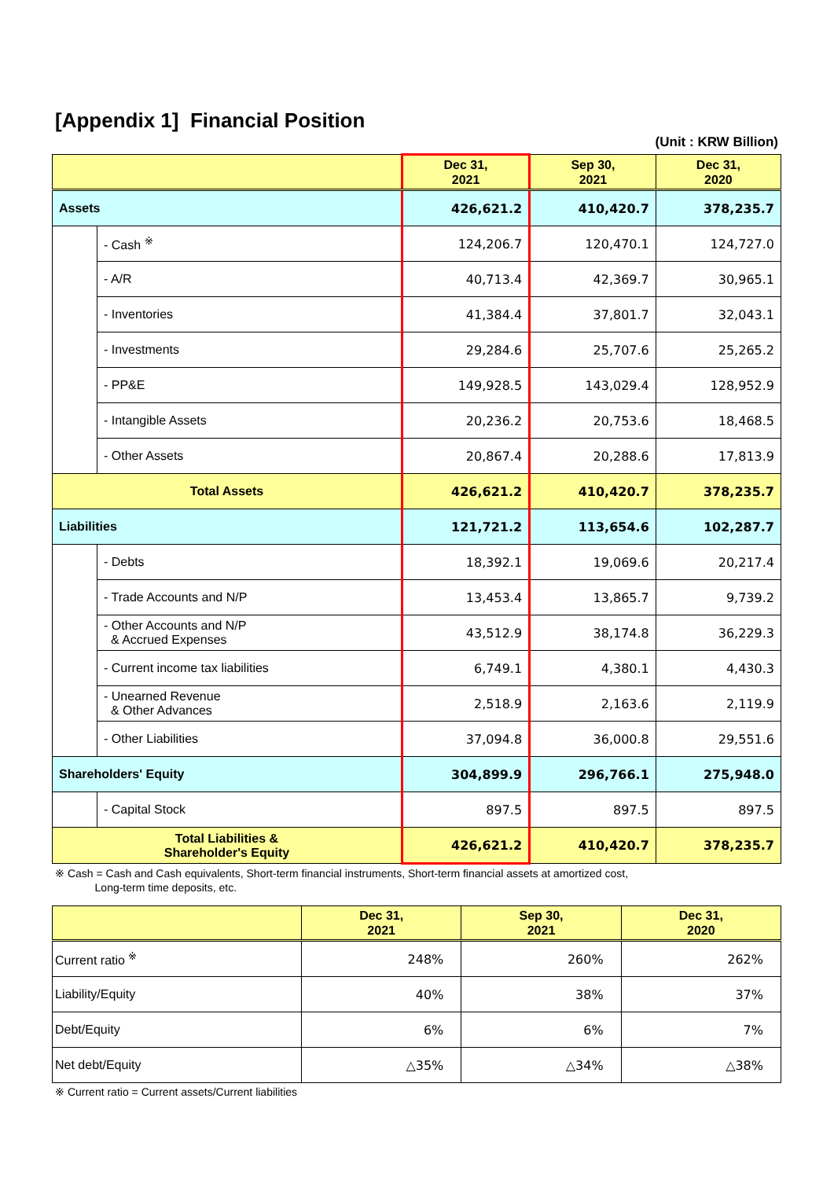[Appendix 1] Financial Position
(Unit : KRW Billion)
| | | Dec 31, 2021 | Sep 30, 2021 | Dec 31, 2020 |
| --- | --- | --- | --- | --- |
| Assets | | 426,621.2 | 410,420.7 | 378,235.7 |
| | - Cash <sup>※</sup> | 124,206.7 | 120,470.1 | 124,727.0 |
| | - A/R | 40,713.4 | 42,369.7 | 30,965.1 |
| | - Inventories | 41,384.4 | 37,801.7 | 32,043.1 |
| | - Investments | 29,284.6 | 25,707.6 | 25,265.2 |
| | - PP&E | 149,928.5 | 143,029.4 | 128,952.9 |
| | - Intangible Assets | 20,236.2 | 20,753.6 | 18,468.5 |
| | - Other Assets | 20,867.4 | 20,288.6 | 17,813.9 |
| Total Assets | | 426,621.2 | 410,420.7 | 378,235.7 |
| Liabilities | | 121,721.2 | 113,654.6 | 102,287.7 |
| | - Debts | 18,392.1 | 19,069.6 | 20,217.4 |
| | - Trade Accounts and N/P | 13,453.4 | 13,865.7 | 9,739.2 |
| | - Other Accounts and N/P & Accrued Expenses | 43,512.9 | 38,174.8 | 36,229.3 |
| | - Current income tax liabilities | 6,749.1 | 4,380.1 | 4,430.3 |
| | - Unearned Revenue & Other Advances | 2,518.9 | 2,163.6 | 2,119.9 |
| | - Other Liabilities | 37,094.8 | 36,000.8 | 29,551.6 |
| Shareholders' Equity | | 304,899.9 | 296,766.1 | 275,948.0 |
| | - Capital Stock | 897.5 | 897.5 | 897.5 |
| Total Liabilities & Shareholder's Equity | | 426,621.2 | 410,420.7 | 378,235.7 |
※ Cash = Cash and Cash equivalents, Short-term financial instruments, Short-term financial assets at amortized cost,
Long-term time deposits, etc.
| | Dec 31, 2021 | Sep 30, 2021 | Dec 31, 2020 |
| --- | --- | --- | --- |
| Current ratio <sup>※</sup> | 248% | 260% | 262% |
| Liability/Equity | 40% | 38% | 37% |
| Debt/Equity | 6% | 6% | 7% |
| Net debt/Equity | △35% | △34% | △38% |
※ Current ratio = Current assets/Current liabilities